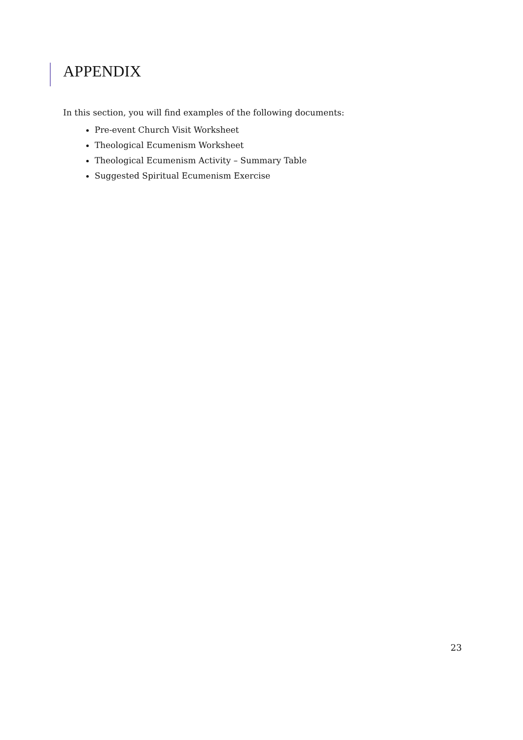APPENDIX
In this section, you will find examples of the following documents:
Pre-event Church Visit Worksheet
Theological Ecumenism Worksheet
Theological Ecumenism Activity – Summary Table
Suggested Spiritual Ecumenism Exercise
23